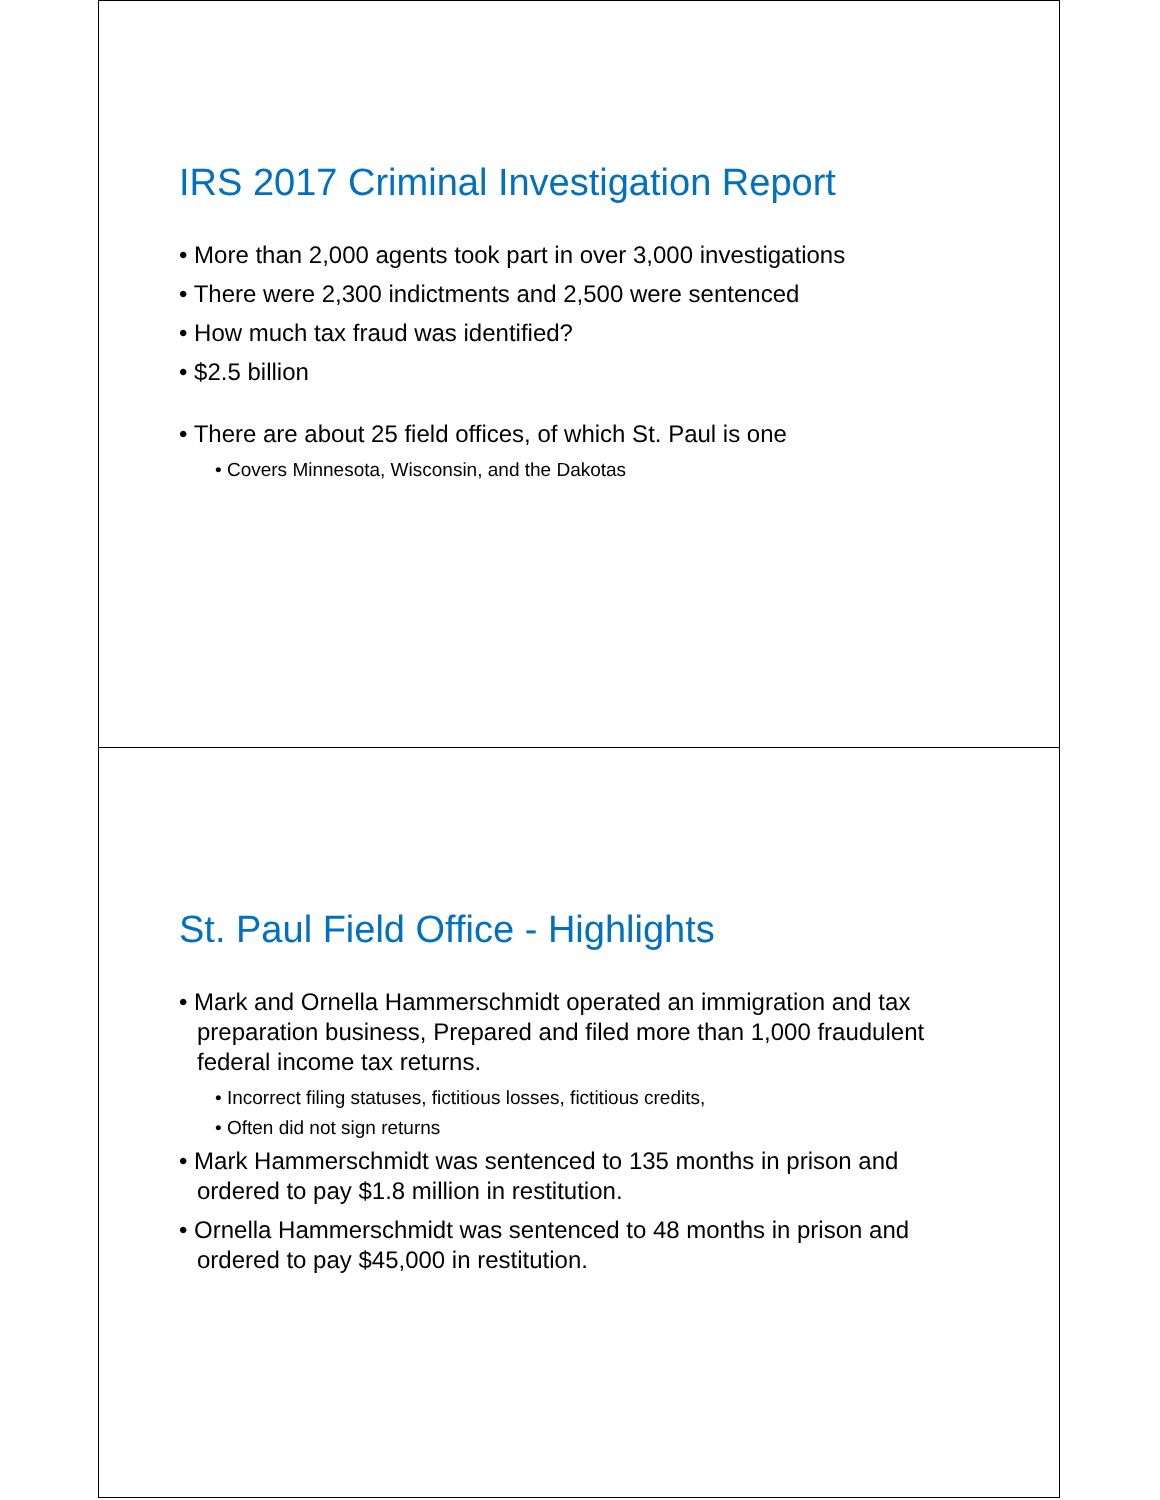IRS 2017 Criminal Investigation Report
• More than 2,000 agents took part in over 3,000 investigations
• There were 2,300 indictments and 2,500 were sentenced
• How much tax fraud was identified?
• $2.5 billion
• There are about 25 field offices, of which St. Paul is one
• Covers Minnesota, Wisconsin, and the Dakotas
St. Paul Field Office - Highlights
• Mark and Ornella Hammerschmidt operated an immigration and tax preparation business, Prepared and filed more than 1,000 fraudulent federal income tax returns.
• Incorrect filing statuses, fictitious losses, fictitious credits,
• Often did not sign returns
• Mark Hammerschmidt was sentenced to 135 months in prison and ordered to pay $1.8 million in restitution.
• Ornella Hammerschmidt was sentenced to 48 months in prison and ordered to pay $45,000 in restitution.